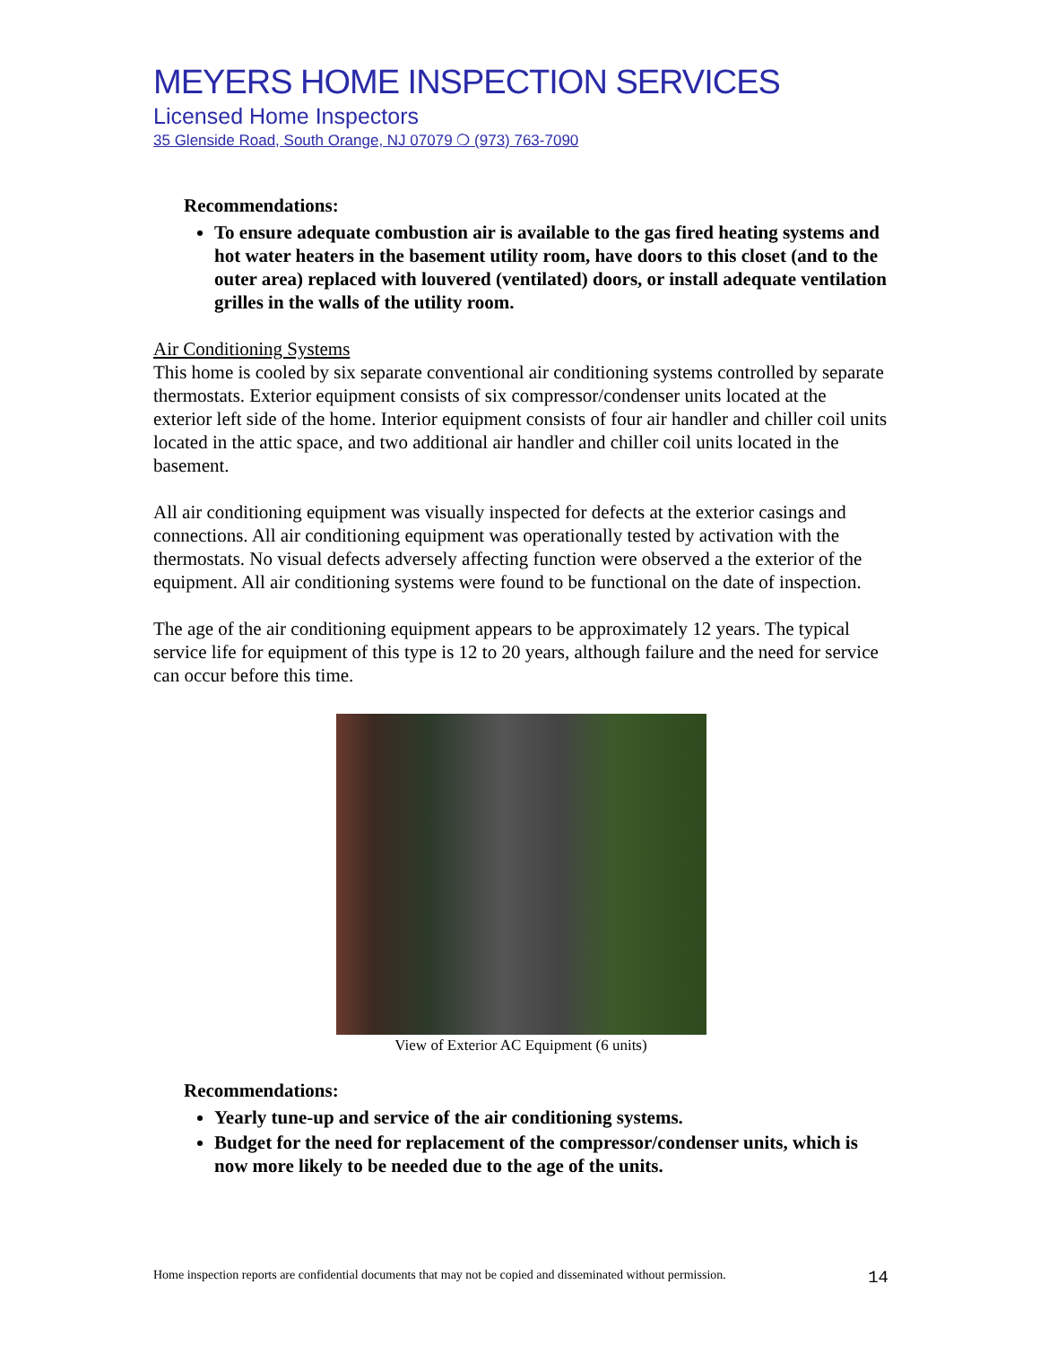MEYERS HOME INSPECTION SERVICES
Licensed Home Inspectors
35 Glenside Road, South Orange, NJ 07079 ❍ (973) 763-7090
Recommendations:
To ensure adequate combustion air is available to the gas fired heating systems and hot water heaters in the basement utility room, have doors to this closet (and to the outer area) replaced with louvered (ventilated) doors, or install adequate ventilation grilles in the walls of the utility room.
Air Conditioning Systems
This home is cooled by six separate conventional air conditioning systems controlled by separate thermostats. Exterior equipment consists of six compressor/condenser units located at the exterior left side of the home. Interior equipment consists of four air handler and chiller coil units located in the attic space, and two additional air handler and chiller coil units located in the basement.
All air conditioning equipment was visually inspected for defects at the exterior casings and connections. All air conditioning equipment was operationally tested by activation with the thermostats. No visual defects adversely affecting function were observed a the exterior of the equipment. All air conditioning systems were found to be functional on the date of inspection.
The age of the air conditioning equipment appears to be approximately 12 years. The typical service life for equipment of this type is 12 to 20 years, although failure and the need for service can occur before this time.
View of Exterior AC Equipment (6 units)
Recommendations:
Yearly tune-up and service of the air conditioning systems.
Budget for the need for replacement of the compressor/condenser units, which is now more likely to be needed due to the age of the units.
Home inspection reports are confidential documents that may not be copied and disseminated without permission. 14